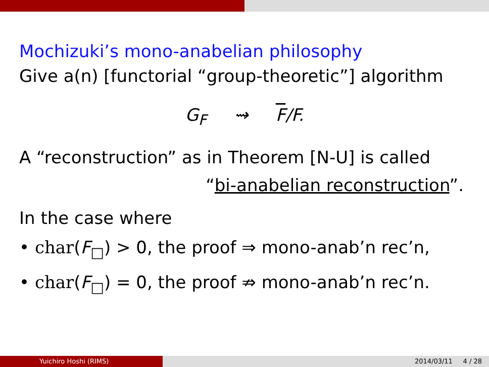Mochizuki’s mono-anabelian philosophy
Give a(n) [functorial “group-theoretic”] algorithm
G<sub>F</sub> ⇝ F/F.
A “reconstruction” as in Theorem [N-U] is called
“bi-anabelian reconstruction”.
In the case where
• char(F<sub>□</sub>) > 0, the proof ⇒ mono-anab’n rec’n,
• char(F<sub>□</sub>) = 0, the proof ⇏ mono-anab’n rec’n.
Yuichiro Hoshi (RIMS) 2014/03/11 4 / 28